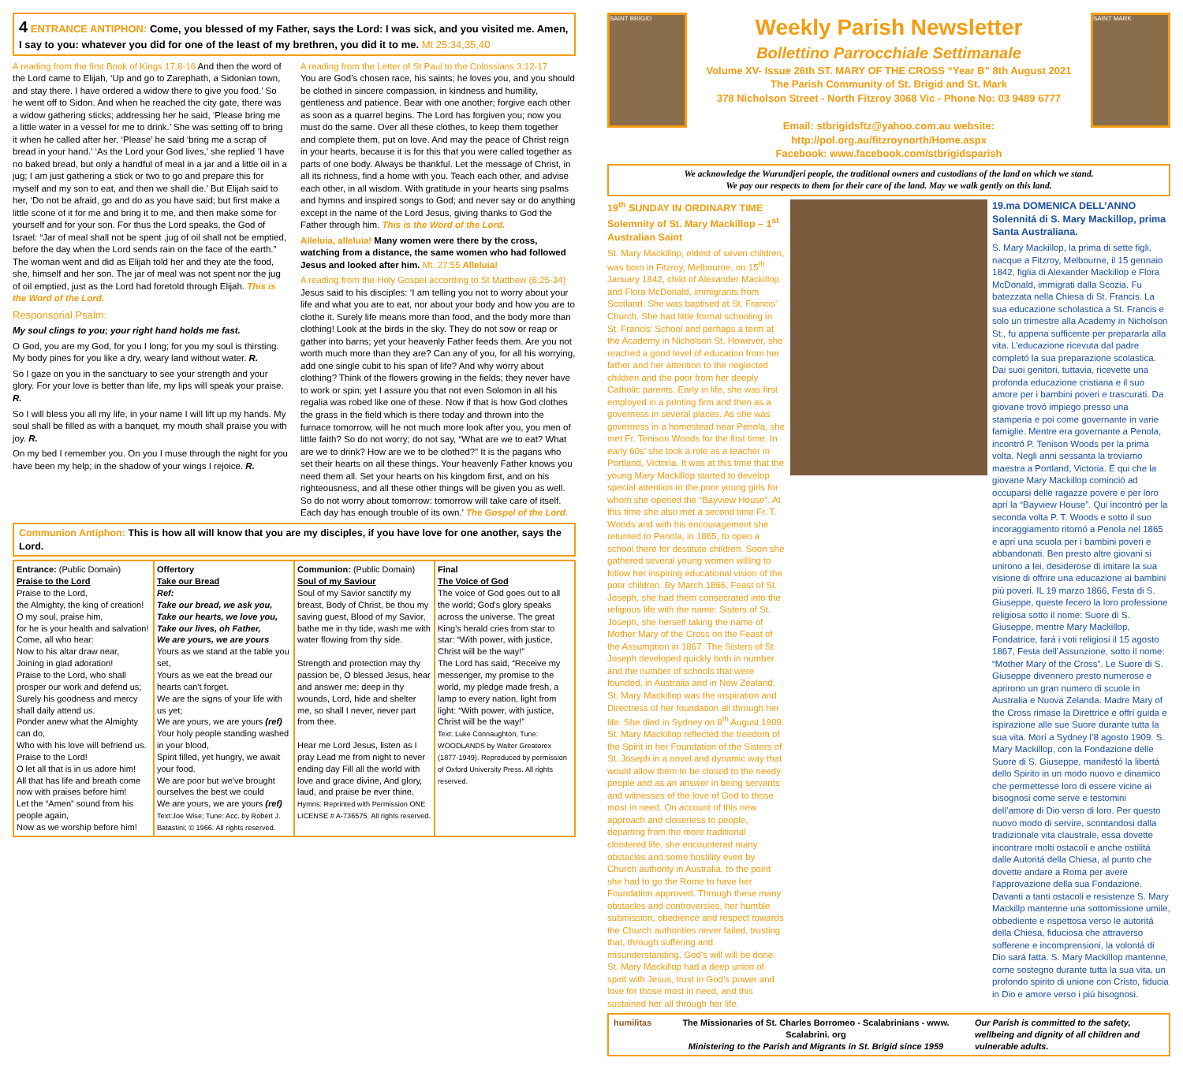4 ENTRANCE ANTIPHON: Come, you blessed of my Father, says the Lord: I was sick, and you visited me. Amen, I say to you: whatever you did for one of the least of my brethren, you did it to me. Mt 25:34,35,40
A reading from the first Book of Kings 17:8-16 And then the word of the Lord came to Elijah, ‘Up and go to Zarephath, a Sidonian town, and stay there. I have ordered a widow there to give you food.’ So he went off to Sidon. And when he reached the city gate, there was a widow gathering sticks; addressing her he said, ‘Please bring me a little water in a vessel for me to drink.’ She was setting off to bring it when he called after her. ‘Please’ he said ‘bring me a scrap of bread in your hand.’ ‘As the Lord your God lives,’ she replied ‘I have no baked bread, but only a handful of meal in a jar and a little oil in a jug; I am just gathering a stick or two to go and prepare this for myself and my son to eat, and then we shall die.’ But Elijah said to her, ‘Do not be afraid, go and do as you have said; but first make a little scone of it for me and bring it to me, and then make some for yourself and for your son. For thus the Lord speaks, the God of Israel: “Jar of meal shall not be spent ,jug of oil shall not be emptied, before the day when the Lord sends rain on the face of the earth.” The woman went and did as Elijah told her and they ate the food, she, himself and her son. The jar of meal was not spent nor the jug of oil emptied, just as the Lord had foretold through Elijah. This is the Word of the Lord.
Responsorial Psalm:
My soul clings to you; your right hand holds me fast.
O God, you are my God, for you I long; for you my soul is thirsting. My body pines for you like a dry, weary land without water. R.
So I gaze on you in the sanctuary to see your strength and your glory. For your love is better than life, my lips will speak your praise. R.
So I will bless you all my life, in your name I will lift up my hands. My soul shall be filled as with a banquet, my mouth shall praise you with joy. R.
On my bed I remember you. On you I muse through the night for you have been my help; in the shadow of your wings I rejoice. R.
A reading from the Letter of St Paul to the Colossians 3:12-17
You are God’s chosen race, his saints; he loves you, and you should be clothed in sincere compassion, in kindness and humility, gentleness and patience. Bear with one another; forgive each other as soon as a quarrel begins. The Lord has forgiven you; now you must do the same. Over all these clothes, to keep them together and complete them, put on love. And may the peace of Christ reign in your hearts, because it is for this that you were called together as parts of one body. Always be thankful. Let the message of Christ, in all its richness, find a home with you. Teach each other, and advise each other, in all wisdom. With gratitude in your hearts sing psalms and hymns and inspired songs to God; and never say or do anything except in the name of the Lord Jesus, giving thanks to God the Father through him. This is the Word of the Lord.
Alleluia, alleluia! Many women were there by the cross, watching from a distance, the same women who had followed Jesus and looked after him. Mt. 27:55 Alleluia!
A reading from the Holy Gospel according to St Matthew (6:25-34)
Jesus said to his disciples: ‘I am telling you not to worry about your life and what you are to eat, nor about your body and how you are to clothe it. Surely life means more than food, and the body more than clothing! Look at the birds in the sky. They do not sow or reap or gather into barns; yet your heavenly Father feeds them. Are you not worth much more than they are? Can any of you, for all his worrying, add one single cubit to his span of life? And why worry about clothing? Think of the flowers growing in the fields; they never have to work or spin; yet I assure you that not even Solomon in all his regalia was robed like one of these. Now if that is how God clothes the grass in the field which is there today and thrown into the furnace tomorrow, will he not much more look after you, you men of little faith? So do not worry; do not say, “What are we to eat? What are we to drink? How are we to be clothed?” It is the pagans who set their hearts on all these things. Your heavenly Father knows you need them all. Set your hearts on his kingdom first, and on his righteousness, and all these other things will be given you as well. So do not worry about tomorrow: tomorrow will take care of itself. Each day has enough trouble of its own.’ The Gospel of the Lord.
Communion Antiphon: This is how all will know that you are my disciples, if you have love for one another, says the Lord.
Entrance: (Public Domain)
Praise to the Lord
Praise to the Lord,
the Almighty, the king of creation!
O my soul, praise him,
for he is your health and salvation!
Come, all who hear:
Now to his altar draw near,
Joining in glad adoration!
Praise to the Lord, who shall prosper our work and defend us;
Surely his goodness and mercy shall daily attend us.
Ponder anew what the Almighty can do,
Who with his love will befriend us.
Praise to the Lord!
O let all that is in us adore him!
All that has life and breath come now with praises before him!
Let the “Amen” sound from his people again,
Now as we worship before him!
Offertory
Take our Bread
Ref:
Take our bread, we ask you,
Take our hearts, we love you,
Take our lives, oh Father,
We are yours, we are yours
Yours as we stand at the table you set,
Yours as we eat the bread our hearts can't forget.
We are the signs of your life with us yet;
We are yours, we are yours (ref)
Your holy people standing washed in your blood,
Spirit filled, yet hungry, we await your food.
We are poor but we've brought ourselves the best we could
We are yours, we are yours (ref)
Text:Joe Wise; Tune: Acc. by Robert J. Batastini; © 1966. All rights reserved.
Communion: (Public Domain)
Soul of my Saviour
Soul of my Savior sanctify my breast, Body of Christ, be thou my saving guest, Blood of my Savior, bathe me in thy tide, wash me with water flowing from thy side.
Strength and protection may thy passion be, O blessed Jesus, hear and answer me; deep in thy wounds, Lord, hide and shelter me, so shall I never, never part from thee.
Hear me Lord Jesus, listen as I pray Lead me from night to never ending day Fill all the world with love and grace divine, And glory, laud, and praise be ever thine.
Hymns: Reprinted with Permission ONE LICENSE # A-736575. All rights reserved.
Final
The Voice of God
The voice of God goes out to all the world; God's glory speaks across the universe. The great King’s herald cries from star to star: “With power, with justice, Christ will be the way!”
The Lord has said, “Receive my messenger, my promise to the world, my pledge made fresh, a lamp to every nation, light from light: “With power, with justice, Christ will be the way!”
Text: Luke Connaughton; Tune: WOODLANDS by Walter Greatorex (1877-1949). Reproduced by permission of Oxford University Press. All rights reserved.
SAINT BRIGID
Weekly Parish Newsletter
Bollettino Parrocchiale Settimanale
Volume XV- Issue 26th ST. MARY OF THE CROSS “Year B” 8th August 2021
The Parish Community of St. Brigid and St. Mark
378 Nicholson Street - North Fitzroy 3068 Vic - Phone No: 03 9489 6777
Email: stbrigidsftz@yahoo.com.au website: http://pol.org.au/fitzroynorth/Home.aspx
Facebook: www.facebook.com/stbrigidsparish
SAINT MARK
We acknowledge the Wurundjeri people, the traditional owners and custodians of the land on which we stand.
We pay our respects to them for their care of the land. May we walk gently on this land.
19<sup>th</sup> SUNDAY IN ORDINARY TIME
Solemnity of St. Mary Mackillop – 1<sup>st</sup> Australian Saint
St. Mary Mackillop, eldest of seven children, was born in Fitzroy, Melbourne, on 15<sup>th</sup> January 1842, child of Alexander Mackillop and Flora McDonald, immigrants from Scotland. She was baptised at St. Francis’ Church. She had little formal schooling in St. Francis’ School and perhaps a term at the Academy in Nicholson St. However, she reached a good level of education from her father and her attention to the neglected children and the poor from her deeply Catholic parents. Early in life, she was first employed in a printing firm and then as a governess in several places. As she was governess in a homestead near Penola, she met Fr. Tenison Woods for the first time. In early 60s’ she took a role as a teacher in Portland, Victoria. It was at this time that the young Mary Mackillop started to develop special attention to the poor young girls for whom she opened the “Bayview House”. At this time she also met a second time Fr. T. Woods and with his encouragement she returned to Penola, in 1865, to open a school there for destitute children. Soon she gathered several young women willing to follow her inspiring educational vision of the poor children. By March 1866, Feast of St. Joseph, she had them consecrated into the religious life with the name: Sisters of St. Joseph, she herself taking the name of Mother Mary of the Cross on the Feast of the Assumption in 1867. The Sisters of St. Joseph developed quickly both in number and the number of schools that were founded, in Australia and in New Zealand. St. Mary Mackillop was the inspiration and Directress of her foundation all through her life. She died in Sydney on 8<sup>th</sup> August 1909. St. Mary Mackillop reflected the freedom of the Spirit in her Foundation of the Sisters of St. Joseph in a novel and dynamic way that would allow them to be closed to the needy people and as an answer in being servants and witnesses of the love of God to those most in need. On account of this new approach and closeness to people, departing from the more traditional cloistered life, she encountered many obstacles and some hostility even by Church authority in Australia, to the point she had to go the Rome to have her Foundation approved. Through these many obstacles and controversies, her humble submission, obedience and respect towards the Church authorities never failed, trusting that, through suffering and misunderstanding, God’s will will be done. St. Mary Mackillop had a deep union of spirit with Jesus, trust in God’s power and love for those most in need, and this sustained her all through her life.
19.ma DOMENICA DELL’ANNO
Solennitá di S. Mary Mackillop, prima Santa Australiana.
S. Mary Mackillop, la prima di sette figli, nacque a Fitzroy, Melbourne, il 15 gennaio 1842, figlia di Alexander Mackillop e Flora McDonald, immigrati dalla Scozia. Fu batezzata nella Chiesa di St. Francis. La sua educazione scholastica a St. Francis e solo un trimestre alla Academy in Nicholson St., fu appena sufficente per prepararla alla vita. L’educazione ricevuta dal padre completó la sua preparazione scolastica. Dai suoi genitori, tuttavia, ricevette una profonda educazione cristiana e il suo amore per i bambini poveri e trascurati. Da giovane trovó impiego presso una stamperia e poi come governante in varie famiglie. Mentre era governante a Penola, incontró P. Tenison Woods per la prima volta. Negli anni sessanta la troviamo maestra a Portland, Victoria. Ë qui che la giovane Mary Mackillop cominció ad occuparsi delle ragazze povere e per loro aprí la “Bayview House”. Qui incontró per la seconda volta P. T. Woods e sotto il suo incoraggiamento ritornó a Penola nel 1865 e aprí una scuola per i bambini poveri e abbandonati. Ben presto altre giovani si unirono a lei, desiderose di imitare la sua visione di offrire una educazione ai bambini piú poveri. IL 19 marzo 1866, Festa di S. Giuseppe, queste fecero la loro professione religiosa sotto il nome: Suore di S. Giuseppe, mentre Mary Mackillop, Fondatrice, fará i voti religiosi il 15 agosto 1867, Festa dell’Assunzione, sotto il nome: “Mother Mary of the Cross”. Le Suore di S. Giuseppe divennero presto numerose e aprirono un gran numero di scuole in Australia e Nuova Zelanda. Madre Mary of the Cross rimase la Direttrice e offrí guida e ispirazione alle sue Suore durante tutta la sua vita. Morí a Sydney l’8 agosto 1909. S. Mary Mackillop, con la Fondazione delle Suore di S. Giuseppe, manifestó la libertá dello Spirito in un modo nuovo e dinamico che permettesse loro di essere vicine ai bisognosi come serve e testomini dell’amore di Dio verso di loro. Per questo nuovo modo di servire, scontandosi dalla tradizionale vita claustrale, essa dovette incontrare molti ostacoli e anche ostilitá dalle Autoritá della Chiesa, al punto che dovette andare a Roma per avere l’approvazione della sua Fondazione. Davanti a tanti ostacoli e resistenze S. Mary Mackillp mantenne una sottomissione umile, obbediente e rispettosa verso le autoritá della Chiesa, fiduciosa che attraverso sofferene e incomprensioni, la volontá di Dio sará fatta. S. Mary Mackillop mantenne, come sostegno durante tutta la sua vita, un profondo spirito di unione con Cristo, fiducia in Dio e amore verso i piú bisognosi.
humilitas
The Missionaries of St. Charles Borromeo - Scalabrinians - www. Scalabrini. org
Ministering to the Parish and Migrants in St. Brigid since 1959
Our Parish is committed to the safety, wellbeing and dignity of all children and vulnerable adults.